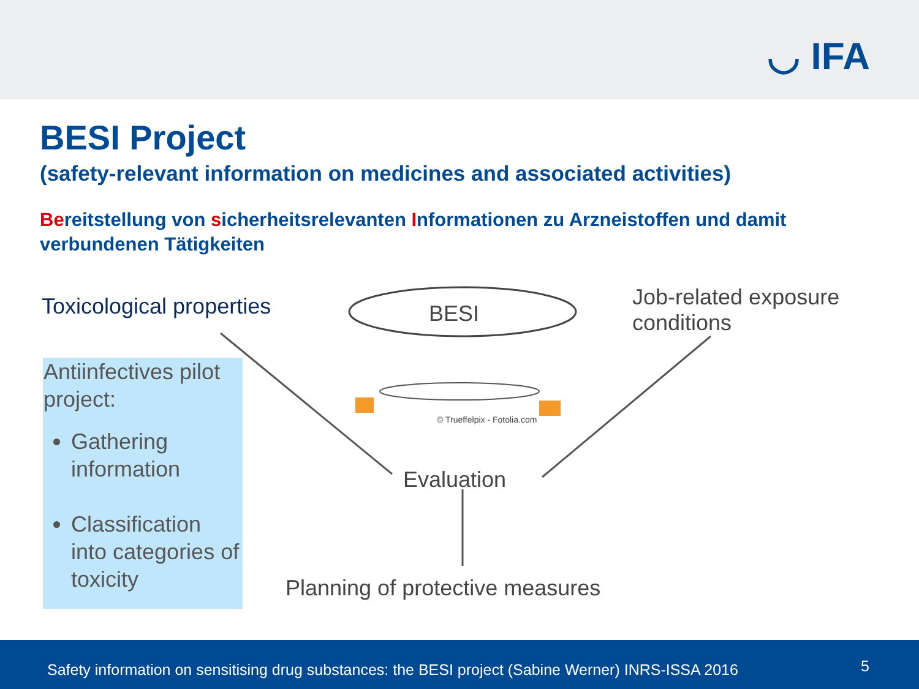◡ IFA
BESI Project
(safety-relevant information on medicines and associated activities)
Bereitstellung von sicherheitsrelevanten Informationen zu Arzneistoffen und damit verbundenen Tätigkeiten
Toxicological properties BESI
Job-related exposure
conditions
© Trueffelpix - Fotolia.com
Antiinfectives pilot project:
Gathering information
Classification into categories of toxicity
Evaluation
Planning of protective measures
Safety information on sensitising drug substances: the BESI project (Sabine Werner) INRS-ISSA 2016 5